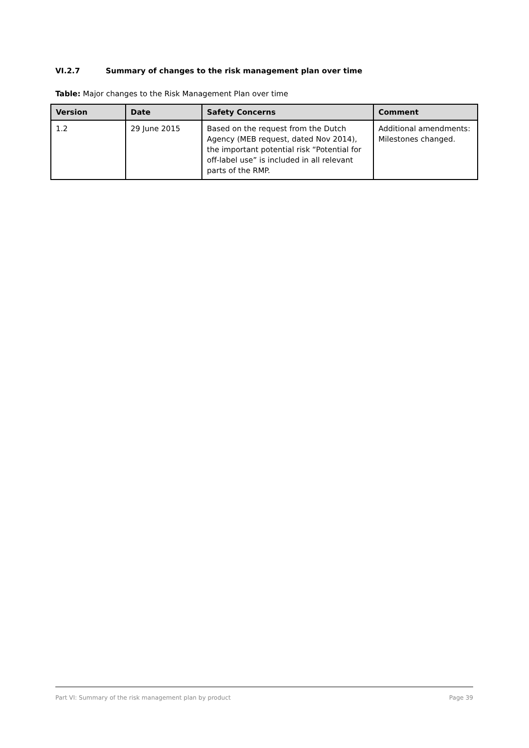VI.2.7 Summary of changes to the risk management plan over time
Table: Major changes to the Risk Management Plan over time
| Version | Date | Safety Concerns | Comment |
| --- | --- | --- | --- |
| 1.2 | 29 June 2015 | Based on the request from the Dutch Agency (MEB request, dated Nov 2014), the important potential risk “Potential for off-label use” is included in all relevant parts of the RMP. | Additional amendments: Milestones changed. |
Part VI: Summary of the risk management plan by product Page 39